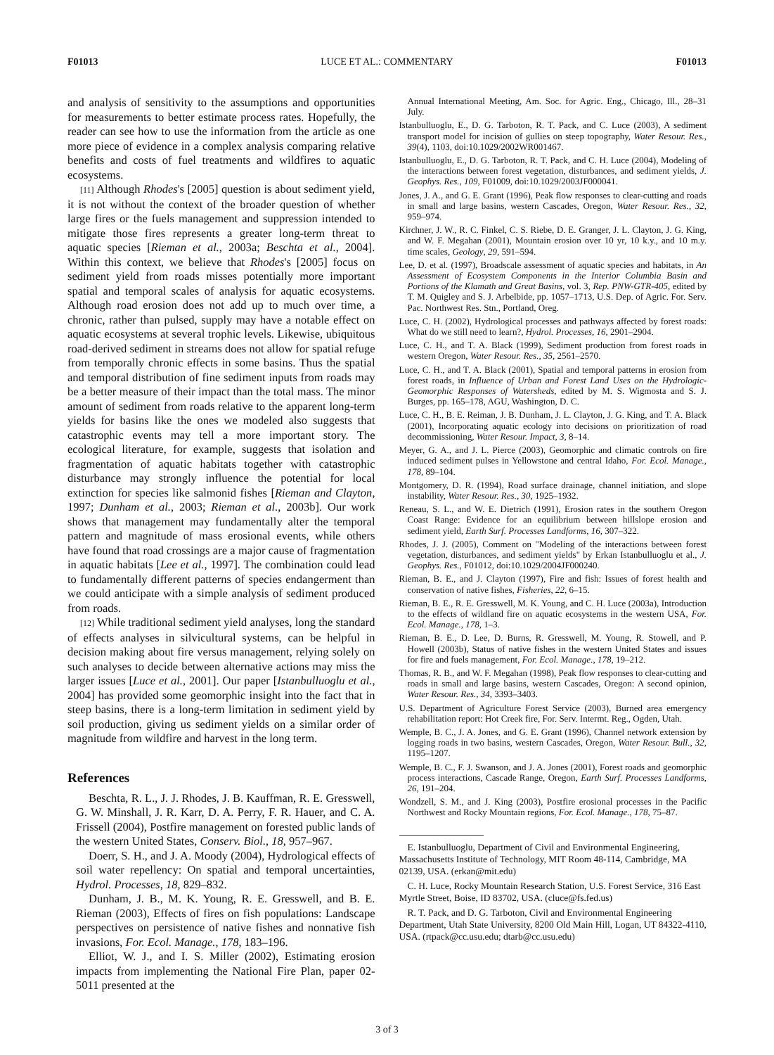F01013 LUCE ET AL.: COMMENTARY F01013
and analysis of sensitivity to the assumptions and opportunities for measurements to better estimate process rates. Hopefully, the reader can see how to use the information from the article as one more piece of evidence in a complex analysis comparing relative benefits and costs of fuel treatments and wildfires to aquatic ecosystems.
[11] Although Rhodes's [2005] question is about sediment yield, it is not without the context of the broader question of whether large fires or the fuels management and suppression intended to mitigate those fires represents a greater long-term threat to aquatic species [Rieman et al., 2003a; Beschta et al., 2004]. Within this context, we believe that Rhodes's [2005] focus on sediment yield from roads misses potentially more important spatial and temporal scales of analysis for aquatic ecosystems. Although road erosion does not add up to much over time, a chronic, rather than pulsed, supply may have a notable effect on aquatic ecosystems at several trophic levels. Likewise, ubiquitous road-derived sediment in streams does not allow for spatial refuge from temporally chronic effects in some basins. Thus the spatial and temporal distribution of fine sediment inputs from roads may be a better measure of their impact than the total mass. The minor amount of sediment from roads relative to the apparent long-term yields for basins like the ones we modeled also suggests that catastrophic events may tell a more important story. The ecological literature, for example, suggests that isolation and fragmentation of aquatic habitats together with catastrophic disturbance may strongly influence the potential for local extinction for species like salmonid fishes [Rieman and Clayton, 1997; Dunham et al., 2003; Rieman et al., 2003b]. Our work shows that management may fundamentally alter the temporal pattern and magnitude of mass erosional events, while others have found that road crossings are a major cause of fragmentation in aquatic habitats [Lee et al., 1997]. The combination could lead to fundamentally different patterns of species endangerment than we could anticipate with a simple analysis of sediment produced from roads.
[12] While traditional sediment yield analyses, long the standard of effects analyses in silvicultural systems, can be helpful in decision making about fire versus management, relying solely on such analyses to decide between alternative actions may miss the larger issues [Luce et al., 2001]. Our paper [Istanbulluoglu et al., 2004] has provided some geomorphic insight into the fact that in steep basins, there is a long-term limitation in sediment yield by soil production, giving us sediment yields on a similar order of magnitude from wildfire and harvest in the long term.
References
Beschta, R. L., J. J. Rhodes, J. B. Kauffman, R. E. Gresswell, G. W. Minshall, J. R. Karr, D. A. Perry, F. R. Hauer, and C. A. Frissell (2004), Postfire management on forested public lands of the western United States, Conserv. Biol., 18, 957–967.
Doerr, S. H., and J. A. Moody (2004), Hydrological effects of soil water repellency: On spatial and temporal uncertainties, Hydrol. Processes, 18, 829–832.
Dunham, J. B., M. K. Young, R. E. Gresswell, and B. E. Rieman (2003), Effects of fires on fish populations: Landscape perspectives on persistence of native fishes and nonnative fish invasions, For. Ecol. Manage., 178, 183–196.
Elliot, W. J., and I. S. Miller (2002), Estimating erosion impacts from implementing the National Fire Plan, paper 02-5011 presented at the
Annual International Meeting, Am. Soc. for Agric. Eng., Chicago, Ill., 28–31 July.
Istanbulluoglu, E., D. G. Tarboton, R. T. Pack, and C. Luce (2003), A sediment transport model for incision of gullies on steep topography, Water Resour. Res., 39(4), 1103, doi:10.1029/2002WR001467.
Istanbulluoglu, E., D. G. Tarboton, R. T. Pack, and C. H. Luce (2004), Modeling of the interactions between forest vegetation, disturbances, and sediment yields, J. Geophys. Res., 109, F01009, doi:10.1029/2003JF000041.
Jones, J. A., and G. E. Grant (1996), Peak flow responses to clear-cutting and roads in small and large basins, western Cascades, Oregon, Water Resour. Res., 32, 959–974.
Kirchner, J. W., R. C. Finkel, C. S. Riebe, D. E. Granger, J. L. Clayton, J. G. King, and W. F. Megahan (2001), Mountain erosion over 10 yr, 10 k.y., and 10 m.y. time scales, Geology, 29, 591–594.
Lee, D. et al. (1997), Broadscale assessment of aquatic species and habitats, in An Assessment of Ecosystem Components in the Interior Columbia Basin and Portions of the Klamath and Great Basins, vol. 3, Rep. PNW-GTR-405, edited by T. M. Quigley and S. J. Arbelbide, pp. 1057–1713, U.S. Dep. of Agric. For. Serv. Pac. Northwest Res. Stn., Portland, Oreg.
Luce, C. H. (2002), Hydrological processes and pathways affected by forest roads: What do we still need to learn?, Hydrol. Processes, 16, 2901–2904.
Luce, C. H., and T. A. Black (1999), Sediment production from forest roads in western Oregon, Water Resour. Res., 35, 2561–2570.
Luce, C. H., and T. A. Black (2001), Spatial and temporal patterns in erosion from forest roads, in Influence of Urban and Forest Land Uses on the Hydrologic-Geomorphic Responses of Watersheds, edited by M. S. Wigmosta and S. J. Burges, pp. 165–178, AGU, Washington, D. C.
Luce, C. H., B. E. Reiman, J. B. Dunham, J. L. Clayton, J. G. King, and T. A. Black (2001), Incorporating aquatic ecology into decisions on prioritization of road decommissioning, Water Resour. Impact, 3, 8–14.
Meyer, G. A., and J. L. Pierce (2003), Geomorphic and climatic controls on fire induced sediment pulses in Yellowstone and central Idaho, For. Ecol. Manage., 178, 89–104.
Montgomery, D. R. (1994), Road surface drainage, channel initiation, and slope instability, Water Resour. Res., 30, 1925–1932.
Reneau, S. L., and W. E. Dietrich (1991), Erosion rates in the southern Oregon Coast Range: Evidence for an equilibrium between hillslope erosion and sediment yield, Earth Surf. Processes Landforms, 16, 307–322.
Rhodes, J. J. (2005), Comment on "Modeling of the interactions between forest vegetation, disturbances, and sediment yields" by Erkan Istanbulluoglu et al., J. Geophys. Res., F01012, doi:10.1029/2004JF000240.
Rieman, B. E., and J. Clayton (1997), Fire and fish: Issues of forest health and conservation of native fishes, Fisheries, 22, 6–15.
Rieman, B. E., R. E. Gresswell, M. K. Young, and C. H. Luce (2003a), Introduction to the effects of wildland fire on aquatic ecosystems in the western USA, For. Ecol. Manage., 178, 1–3.
Rieman, B. E., D. Lee, D. Burns, R. Gresswell, M. Young, R. Stowell, and P. Howell (2003b), Status of native fishes in the western United States and issues for fire and fuels management, For. Ecol. Manage., 178, 19–212.
Thomas, R. B., and W. F. Megahan (1998), Peak flow responses to clear-cutting and roads in small and large basins, western Cascades, Oregon: A second opinion, Water Resour. Res., 34, 3393–3403.
U.S. Department of Agriculture Forest Service (2003), Burned area emergency rehabilitation report: Hot Creek fire, For. Serv. Intermt. Reg., Ogden, Utah.
Wemple, B. C., J. A. Jones, and G. E. Grant (1996), Channel network extension by logging roads in two basins, western Cascades, Oregon, Water Resour. Bull., 32, 1195–1207.
Wemple, B. C., F. J. Swanson, and J. A. Jones (2001), Forest roads and geomorphic process interactions, Cascade Range, Oregon, Earth Surf. Processes Landforms, 26, 191–204.
Wondzell, S. M., and J. King (2003), Postfire erosional processes in the Pacific Northwest and Rocky Mountain regions, For. Ecol. Manage., 178, 75–87.
E. Istanbulluoglu, Department of Civil and Environmental Engineering, Massachusetts Institute of Technology, MIT Room 48-114, Cambridge, MA 02139, USA. (erkan@mit.edu)
C. H. Luce, Rocky Mountain Research Station, U.S. Forest Service, 316 East Myrtle Street, Boise, ID 83702, USA. (cluce@fs.fed.us)
R. T. Pack, and D. G. Tarboton, Civil and Environmental Engineering Department, Utah State University, 8200 Old Main Hill, Logan, UT 84322-4110, USA. (rtpack@cc.usu.edu; dtarb@cc.usu.edu)
3 of 3